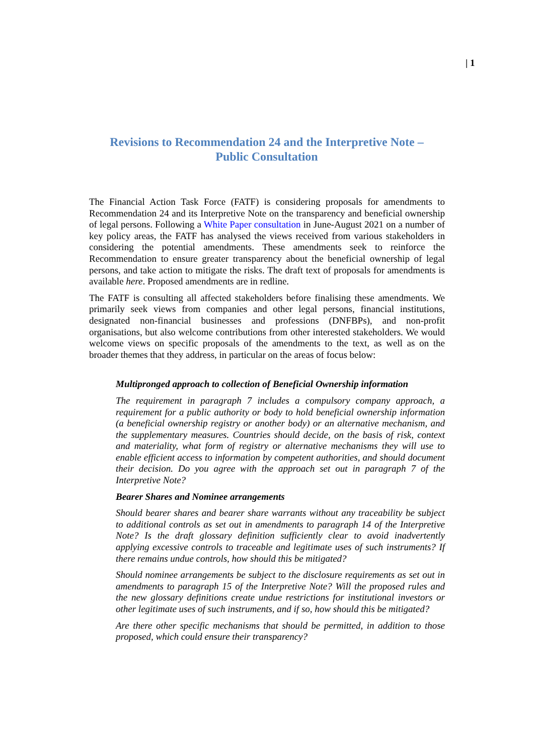| 1
Revisions to Recommendation 24 and the Interpretive Note –
Public Consultation
The Financial Action Task Force (FATF) is considering proposals for amendments to Recommendation 24 and its Interpretive Note on the transparency and beneficial ownership of legal persons. Following a White Paper consultation in June-August 2021 on a number of key policy areas, the FATF has analysed the views received from various stakeholders in considering the potential amendments. These amendments seek to reinforce the Recommendation to ensure greater transparency about the beneficial ownership of legal persons, and take action to mitigate the risks. The draft text of proposals for amendments is available here. Proposed amendments are in redline.
The FATF is consulting all affected stakeholders before finalising these amendments. We primarily seek views from companies and other legal persons, financial institutions, designated non-financial businesses and professions (DNFBPs), and non-profit organisations, but also welcome contributions from other interested stakeholders. We would welcome views on specific proposals of the amendments to the text, as well as on the broader themes that they address, in particular on the areas of focus below:
Multipronged approach to collection of Beneficial Ownership information
The requirement in paragraph 7 includes a compulsory company approach, a requirement for a public authority or body to hold beneficial ownership information (a beneficial ownership registry or another body) or an alternative mechanism, and the supplementary measures. Countries should decide, on the basis of risk, context and materiality, what form of registry or alternative mechanisms they will use to enable efficient access to information by competent authorities, and should document their decision. Do you agree with the approach set out in paragraph 7 of the Interpretive Note?
Bearer Shares and Nominee arrangements
Should bearer shares and bearer share warrants without any traceability be subject to additional controls as set out in amendments to paragraph 14 of the Interpretive Note? Is the draft glossary definition sufficiently clear to avoid inadvertently applying excessive controls to traceable and legitimate uses of such instruments? If there remains undue controls, how should this be mitigated?
Should nominee arrangements be subject to the disclosure requirements as set out in amendments to paragraph 15 of the Interpretive Note? Will the proposed rules and the new glossary definitions create undue restrictions for institutional investors or other legitimate uses of such instruments, and if so, how should this be mitigated?
Are there other specific mechanisms that should be permitted, in addition to those proposed, which could ensure their transparency?